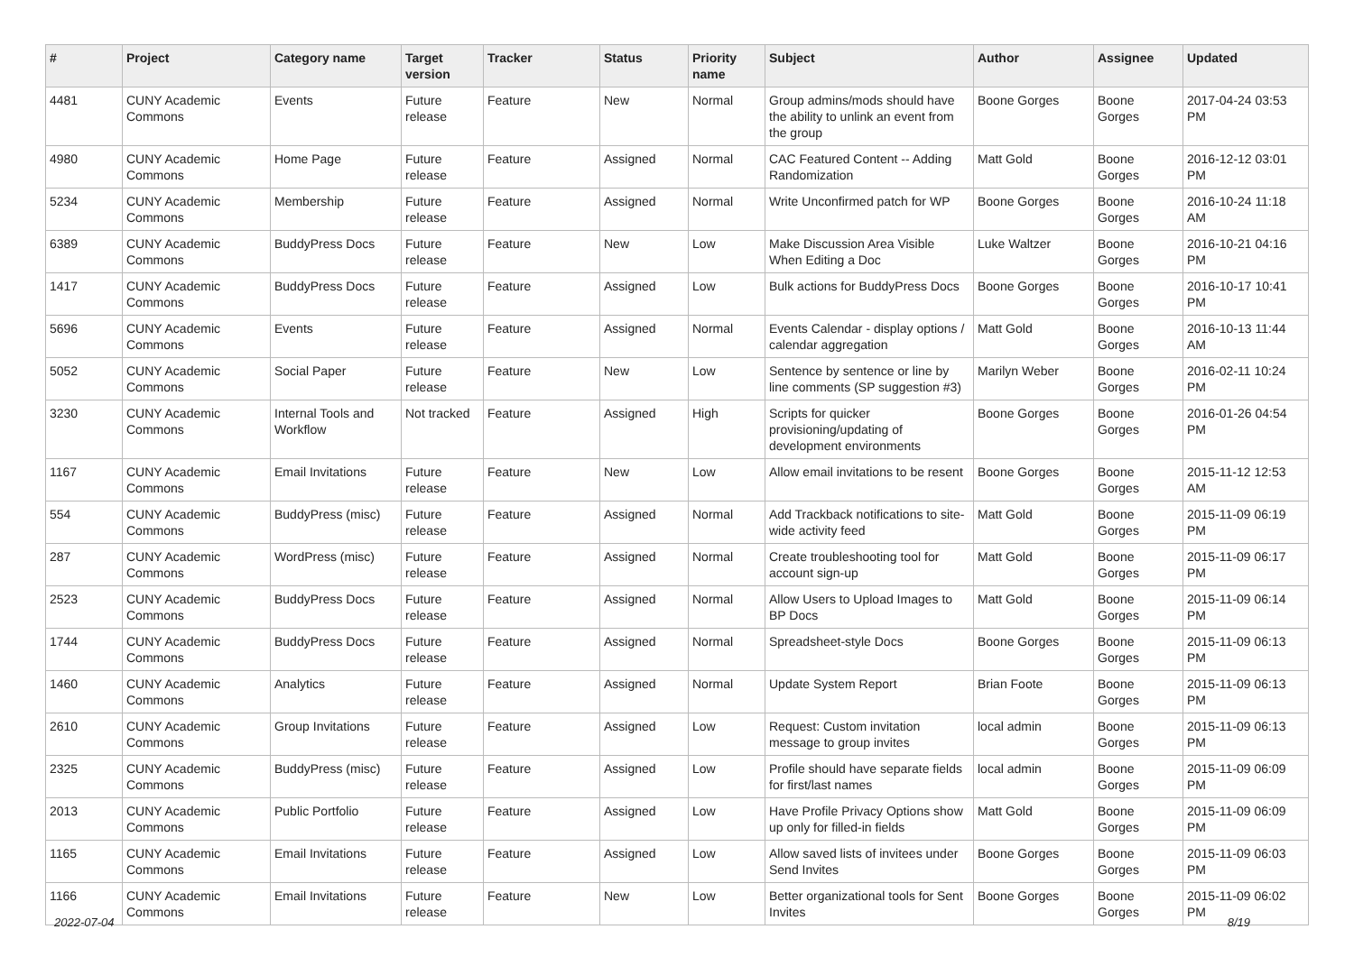| # | Project | Category name | Target version | Tracker | Status | Priority name | Subject | Author | Assignee | Updated |
| --- | --- | --- | --- | --- | --- | --- | --- | --- | --- | --- |
| 4481 | CUNY Academic Commons | Events | Future release | Feature | New | Normal | Group admins/mods should have the ability to unlink an event from the group | Boone Gorges | Boone Gorges | 2017-04-24 03:53 PM |
| 4980 | CUNY Academic Commons | Home Page | Future release | Feature | Assigned | Normal | CAC Featured Content -- Adding Randomization | Matt Gold | Boone Gorges | 2016-12-12 03:01 PM |
| 5234 | CUNY Academic Commons | Membership | Future release | Feature | Assigned | Normal | Write Unconfirmed patch for WP | Boone Gorges | Boone Gorges | 2016-10-24 11:18 AM |
| 6389 | CUNY Academic Commons | BuddyPress Docs | Future release | Feature | New | Low | Make Discussion Area Visible When Editing a Doc | Luke Waltzer | Boone Gorges | 2016-10-21 04:16 PM |
| 1417 | CUNY Academic Commons | BuddyPress Docs | Future release | Feature | Assigned | Low | Bulk actions for BuddyPress Docs | Boone Gorges | Boone Gorges | 2016-10-17 10:41 PM |
| 5696 | CUNY Academic Commons | Events | Future release | Feature | Assigned | Normal | Events Calendar - display options / calendar aggregation | Matt Gold | Boone Gorges | 2016-10-13 11:44 AM |
| 5052 | CUNY Academic Commons | Social Paper | Future release | Feature | New | Low | Sentence by sentence or line by line comments (SP suggestion #3) | Marilyn Weber | Boone Gorges | 2016-02-11 10:24 PM |
| 3230 | CUNY Academic Commons | Internal Tools and Workflow | Not tracked | Feature | Assigned | High | Scripts for quicker provisioning/updating of development environments | Boone Gorges | Boone Gorges | 2016-01-26 04:54 PM |
| 1167 | CUNY Academic Commons | Email Invitations | Future release | Feature | New | Low | Allow email invitations to be resent | Boone Gorges | Boone Gorges | 2015-11-12 12:53 AM |
| 554 | CUNY Academic Commons | BuddyPress (misc) | Future release | Feature | Assigned | Normal | Add Trackback notifications to site-wide activity feed | Matt Gold | Boone Gorges | 2015-11-09 06:19 PM |
| 287 | CUNY Academic Commons | WordPress (misc) | Future release | Feature | Assigned | Normal | Create troubleshooting tool for account sign-up | Matt Gold | Boone Gorges | 2015-11-09 06:17 PM |
| 2523 | CUNY Academic Commons | BuddyPress Docs | Future release | Feature | Assigned | Normal | Allow Users to Upload Images to BP Docs | Matt Gold | Boone Gorges | 2015-11-09 06:14 PM |
| 1744 | CUNY Academic Commons | BuddyPress Docs | Future release | Feature | Assigned | Normal | Spreadsheet-style Docs | Boone Gorges | Boone Gorges | 2015-11-09 06:13 PM |
| 1460 | CUNY Academic Commons | Analytics | Future release | Feature | Assigned | Normal | Update System Report | Brian Foote | Boone Gorges | 2015-11-09 06:13 PM |
| 2610 | CUNY Academic Commons | Group Invitations | Future release | Feature | Assigned | Low | Request: Custom invitation message to group invites | local admin | Boone Gorges | 2015-11-09 06:13 PM |
| 2325 | CUNY Academic Commons | BuddyPress (misc) | Future release | Feature | Assigned | Low | Profile should have separate fields for first/last names | local admin | Boone Gorges | 2015-11-09 06:09 PM |
| 2013 | CUNY Academic Commons | Public Portfolio | Future release | Feature | Assigned | Low | Have Profile Privacy Options show up only for filled-in fields | Matt Gold | Boone Gorges | 2015-11-09 06:09 PM |
| 1165 | CUNY Academic Commons | Email Invitations | Future release | Feature | Assigned | Low | Allow saved lists of invitees under Send Invites | Boone Gorges | Boone Gorges | 2015-11-09 06:03 PM |
| 1166 | CUNY Academic Commons | Email Invitations | Future release | Feature | New | Low | Better organizational tools for Sent Invites | Boone Gorges | Boone Gorges | 2015-11-09 06:02 PM |
2022-07-04 8/19